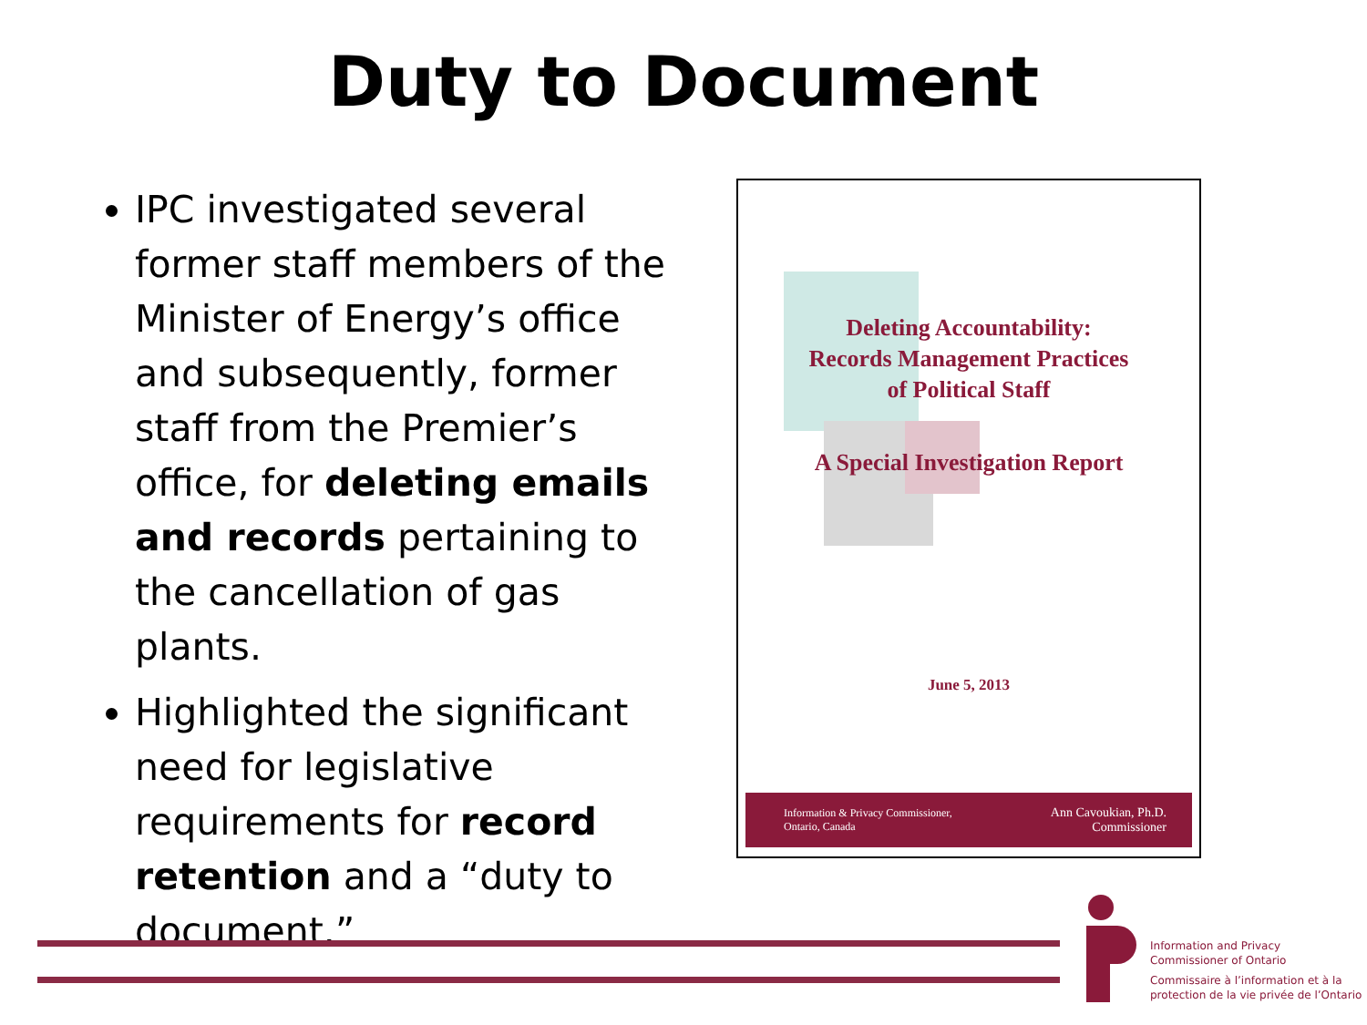Duty to Document
IPC investigated several former staff members of the Minister of Energy’s office and subsequently, former staff from the Premier’s office, for deleting emails and records pertaining to the cancellation of gas plants.
Highlighted the significant need for legislative requirements for record retention and a “duty to document.”
Deleting Accountability:
Records Management Practices
of Political Staff
A Special Investigation Report
June 5, 2013
Information & Privacy Commissioner,
Ontario, Canada Ann Cavoukian, Ph.D.
Commissioner
Information and Privacy
Commissioner of Ontario
Commissaire à l’information et à la
protection de la vie privée de l’Ontario